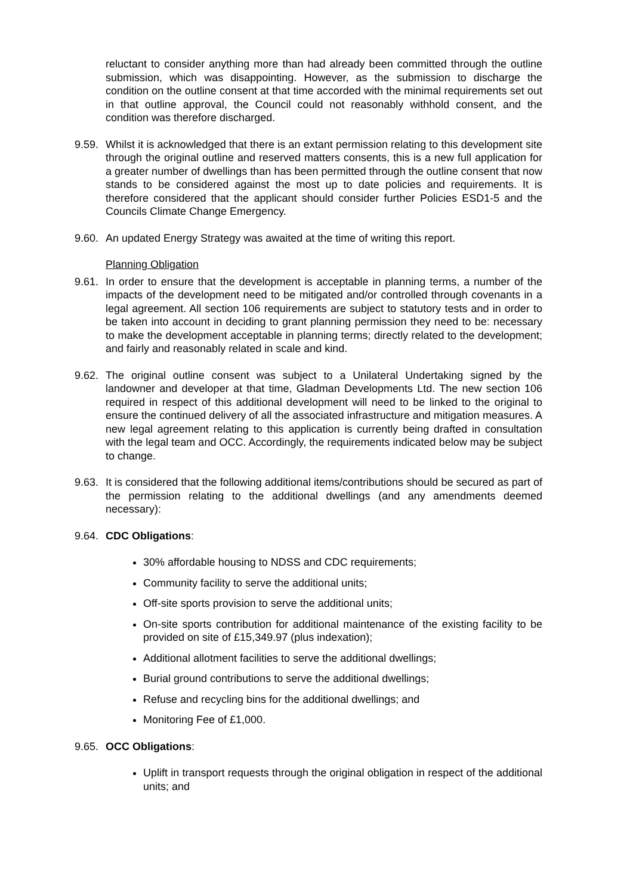reluctant to consider anything more than had already been committed through the outline submission, which was disappointing. However, as the submission to discharge the condition on the outline consent at that time accorded with the minimal requirements set out in that outline approval, the Council could not reasonably withhold consent, and the condition was therefore discharged.
9.59. Whilst it is acknowledged that there is an extant permission relating to this development site through the original outline and reserved matters consents, this is a new full application for a greater number of dwellings than has been permitted through the outline consent that now stands to be considered against the most up to date policies and requirements. It is therefore considered that the applicant should consider further Policies ESD1-5 and the Councils Climate Change Emergency.
9.60. An updated Energy Strategy was awaited at the time of writing this report.
Planning Obligation
9.61. In order to ensure that the development is acceptable in planning terms, a number of the impacts of the development need to be mitigated and/or controlled through covenants in a legal agreement. All section 106 requirements are subject to statutory tests and in order to be taken into account in deciding to grant planning permission they need to be: necessary to make the development acceptable in planning terms; directly related to the development; and fairly and reasonably related in scale and kind.
9.62. The original outline consent was subject to a Unilateral Undertaking signed by the landowner and developer at that time, Gladman Developments Ltd. The new section 106 required in respect of this additional development will need to be linked to the original to ensure the continued delivery of all the associated infrastructure and mitigation measures. A new legal agreement relating to this application is currently being drafted in consultation with the legal team and OCC. Accordingly, the requirements indicated below may be subject to change.
9.63. It is considered that the following additional items/contributions should be secured as part of the permission relating to the additional dwellings (and any amendments deemed necessary):
9.64. CDC Obligations:
30% affordable housing to NDSS and CDC requirements;
Community facility to serve the additional units;
Off-site sports provision to serve the additional units;
On-site sports contribution for additional maintenance of the existing facility to be provided on site of £15,349.97 (plus indexation);
Additional allotment facilities to serve the additional dwellings;
Burial ground contributions to serve the additional dwellings;
Refuse and recycling bins for the additional dwellings; and
Monitoring Fee of £1,000.
9.65. OCC Obligations:
Uplift in transport requests through the original obligation in respect of the additional units; and